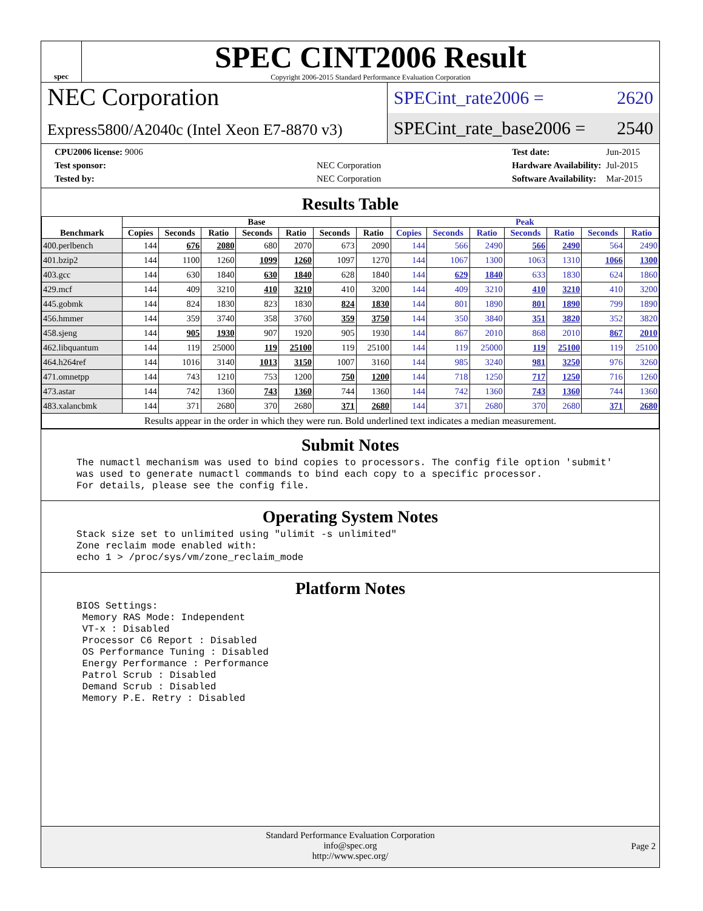spec
SPEC CINT2006 Result
Copyright 2006-2015 Standard Performance Evaluation Corporation
NEC Corporation
Express5800/A2040c (Intel Xeon E7-8870 v3)
SPECint_rate2006 = 2620
SPECint_rate_base2006 = 2540
| CPU2006 license: 9006 | |
| Test sponsor: | NEC Corporation |
| Tested by: | NEC Corporation |
| Test date: | Jun-2015 |
| Hardware Availability: | Jul-2015 |
| Software Availability: | Mar-2015 |
Results Table
| Benchmark | Base | | | | | | | Peak | | | | | | |
| --- | --- | --- | --- | --- | --- | --- | --- | --- | --- | --- | --- | --- | --- | --- |
| | Copies | Seconds | Ratio | Seconds | Ratio | Seconds | Ratio | Copies | Seconds | Ratio | Seconds | Ratio | Seconds | Ratio |
| 400.perlbench | 144 | 676 | 2080 | 680 | 2070 | 673 | 2090 | 144 | 566 | 2490 | 566 | 2490 | 564 | 2490 |
| 401.bzip2 | 144 | 1100 | 1260 | 1099 | 1260 | 1097 | 1270 | 144 | 1067 | 1300 | 1063 | 1310 | 1066 | 1300 |
| 403.gcc | 144 | 630 | 1840 | 630 | 1840 | 628 | 1840 | 144 | 629 | 1840 | 633 | 1830 | 624 | 1860 |
| 429.mcf | 144 | 409 | 3210 | 410 | 3210 | 410 | 3200 | 144 | 409 | 3210 | 410 | 3210 | 410 | 3200 |
| 445.gobmk | 144 | 824 | 1830 | 823 | 1830 | 824 | 1830 | 144 | 801 | 1890 | 801 | 1890 | 799 | 1890 |
| 456.hmmer | 144 | 359 | 3740 | 358 | 3760 | 359 | 3750 | 144 | 350 | 3840 | 351 | 3820 | 352 | 3820 |
| 458.sjeng | 144 | 905 | 1930 | 907 | 1920 | 905 | 1930 | 144 | 867 | 2010 | 868 | 2010 | 867 | 2010 |
| 462.libquantum | 144 | 119 | 25000 | 119 | 25100 | 119 | 25100 | 144 | 119 | 25000 | 119 | 25100 | 119 | 25100 |
| 464.h264ref | 144 | 1016 | 3140 | 1013 | 3150 | 1007 | 3160 | 144 | 985 | 3240 | 981 | 3250 | 976 | 3260 |
| 471.omnetpp | 144 | 743 | 1210 | 753 | 1200 | 750 | 1200 | 144 | 718 | 1250 | 717 | 1250 | 716 | 1260 |
| 473.astar | 144 | 742 | 1360 | 743 | 1360 | 744 | 1360 | 144 | 742 | 1360 | 743 | 1360 | 744 | 1360 |
| 483.xalancbmk | 144 | 371 | 2680 | 370 | 2680 | 371 | 2680 | 144 | 371 | 2680 | 370 | 2680 | 371 | 2680 |
| Results appear in the order in which they were run. Bold underlined text indicates a median measurement. | | | | | | | | | | | | | | |
Submit Notes
The numactl mechanism was used to bind copies to processors. The config file option 'submit' was used to generate numactl commands to bind each copy to a specific processor. For details, please see the config file.
Operating System Notes
Stack size set to unlimited using "ulimit -s unlimited" Zone reclaim mode enabled with: echo 1 > /proc/sys/vm/zone_reclaim_mode
Platform Notes
BIOS Settings: Memory RAS Mode: Independent VT-x : Disabled Processor C6 Report : Disabled OS Performance Tuning : Disabled Energy Performance : Performance Patrol Scrub : Disabled Demand Scrub : Disabled Memory P.E. Retry : Disabled
Standard Performance Evaluation Corporation
info@spec.org
http://www.spec.org/
Page 2